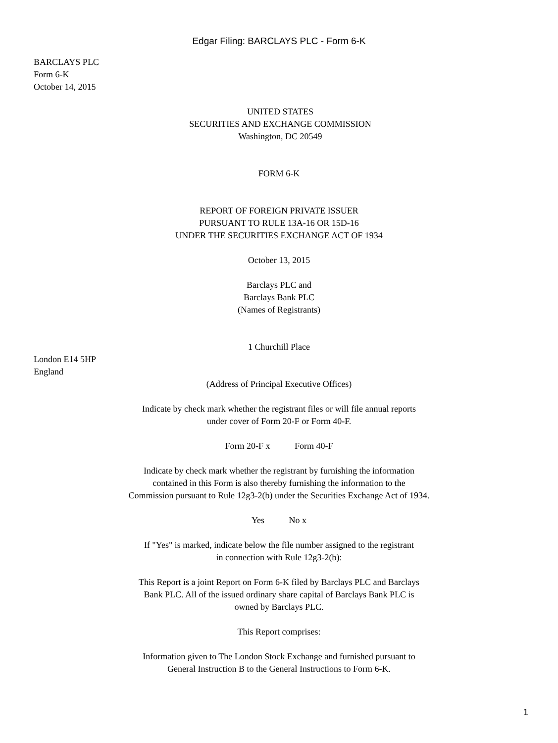Edgar Filing: BARCLAYS PLC - Form 6-K
BARCLAYS PLC
Form 6-K
October 14, 2015
UNITED STATES
SECURITIES AND EXCHANGE COMMISSION
Washington, DC 20549
FORM 6-K
REPORT OF FOREIGN PRIVATE ISSUER
PURSUANT TO RULE 13A-16 OR 15D-16
UNDER THE SECURITIES EXCHANGE ACT OF 1934
October 13, 2015
Barclays PLC and
Barclays Bank PLC
(Names of Registrants)
1 Churchill Place
London E14 5HP
England
(Address of Principal Executive Offices)
Indicate by check mark whether the registrant files or will file annual reports
under cover of Form 20-F or Form 40-F.
Form 20-F x Form 40-F
Indicate by check mark whether the registrant by furnishing the information
contained in this Form is also thereby furnishing the information to the
Commission pursuant to Rule 12g3-2(b) under the Securities Exchange Act of 1934.
Yes No x
If "Yes" is marked, indicate below the file number assigned to the registrant
in connection with Rule 12g3-2(b):
This Report is a joint Report on Form 6-K filed by Barclays PLC and Barclays
Bank PLC. All of the issued ordinary share capital of Barclays Bank PLC is
owned by Barclays PLC.
This Report comprises:
Information given to The London Stock Exchange and furnished pursuant to
General Instruction B to the General Instructions to Form 6-K.
1